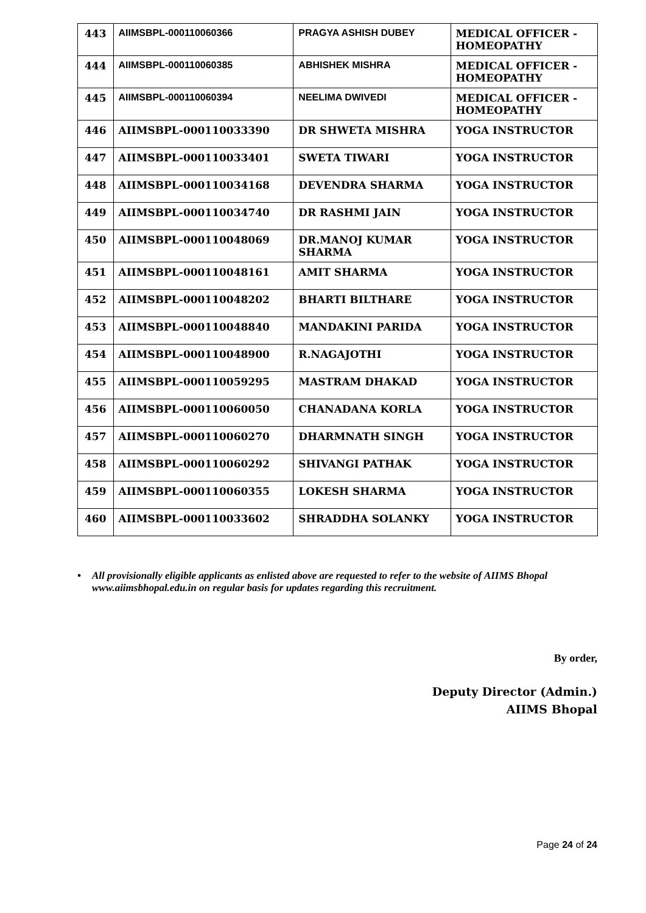| 443 | AIIMSBPL-000110060366 | PRAGYA ASHISH DUBEY | MEDICAL OFFICER - HOMEOPATHY |
| 444 | AIIMSBPL-000110060385 | ABHISHEK MISHRA | MEDICAL OFFICER - HOMEOPATHY |
| 445 | AIIMSBPL-000110060394 | NEELIMA DWIVEDI | MEDICAL OFFICER - HOMEOPATHY |
| 446 | AIIMSBPL-000110033390 | DR SHWETA MISHRA | YOGA INSTRUCTOR |
| 447 | AIIMSBPL-000110033401 | SWETA TIWARI | YOGA INSTRUCTOR |
| 448 | AIIMSBPL-000110034168 | DEVENDRA SHARMA | YOGA INSTRUCTOR |
| 449 | AIIMSBPL-000110034740 | DR RASHMI JAIN | YOGA INSTRUCTOR |
| 450 | AIIMSBPL-000110048069 | DR.MANOJ KUMAR SHARMA | YOGA INSTRUCTOR |
| 451 | AIIMSBPL-000110048161 | AMIT SHARMA | YOGA INSTRUCTOR |
| 452 | AIIMSBPL-000110048202 | BHARTI BILTHARE | YOGA INSTRUCTOR |
| 453 | AIIMSBPL-000110048840 | MANDAKINI PARIDA | YOGA INSTRUCTOR |
| 454 | AIIMSBPL-000110048900 | R.NAGAJOTHI | YOGA INSTRUCTOR |
| 455 | AIIMSBPL-000110059295 | MASTRAM DHAKAD | YOGA INSTRUCTOR |
| 456 | AIIMSBPL-000110060050 | CHANADANA KORLA | YOGA INSTRUCTOR |
| 457 | AIIMSBPL-000110060270 | DHARMNATH SINGH | YOGA INSTRUCTOR |
| 458 | AIIMSBPL-000110060292 | SHIVANGI PATHAK | YOGA INSTRUCTOR |
| 459 | AIIMSBPL-000110060355 | LOKESH SHARMA | YOGA INSTRUCTOR |
| 460 | AIIMSBPL-000110033602 | SHRADDHA SOLANKY | YOGA INSTRUCTOR |
• All provisionally eligible applicants as enlisted above are requested to refer to the website of AIIMS Bhopal www.aiimsbhopal.edu.in on regular basis for updates regarding this recruitment.
By order,
Deputy Director (Admin.)
AIIMS Bhopal
Page 24 of 24